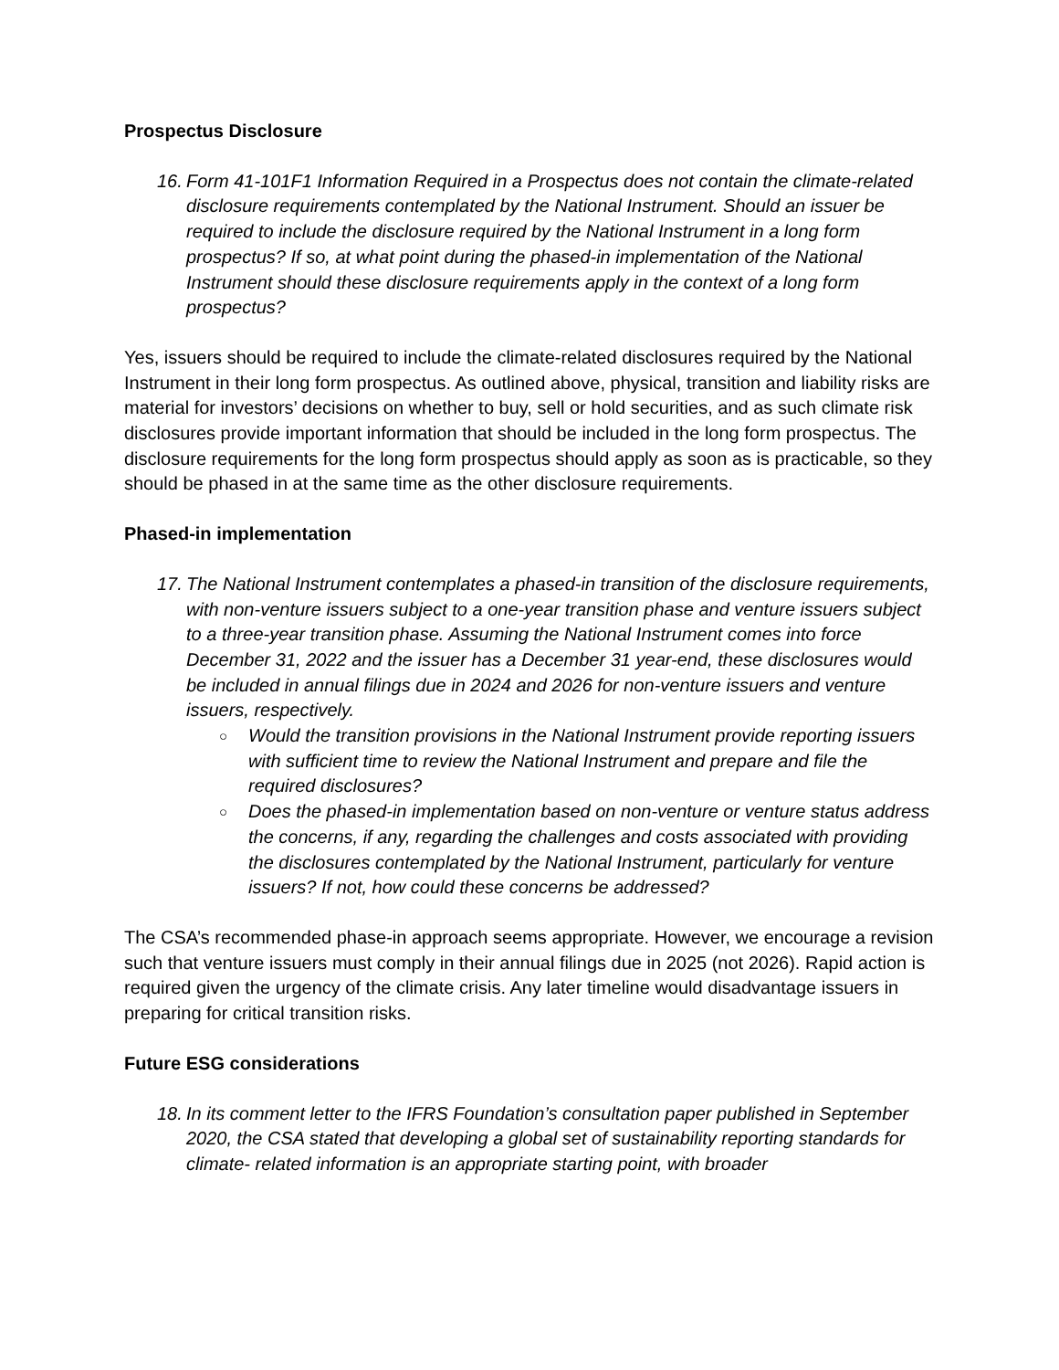Prospectus Disclosure
16. Form 41-101F1 Information Required in a Prospectus does not contain the climate-related disclosure requirements contemplated by the National Instrument. Should an issuer be required to include the disclosure required by the National Instrument in a long form prospectus? If so, at what point during the phased-in implementation of the National Instrument should these disclosure requirements apply in the context of a long form prospectus?
Yes, issuers should be required to include the climate-related disclosures required by the National Instrument in their long form prospectus. As outlined above, physical, transition and liability risks are material for investors’ decisions on whether to buy, sell or hold securities, and as such climate risk disclosures provide important information that should be included in the long form prospectus. The disclosure requirements for the long form prospectus should apply as soon as is practicable, so they should be phased in at the same time as the other disclosure requirements.
Phased-in implementation
17. The National Instrument contemplates a phased-in transition of the disclosure requirements, with non-venture issuers subject to a one-year transition phase and venture issuers subject to a three-year transition phase. Assuming the National Instrument comes into force December 31, 2022 and the issuer has a December 31 year-end, these disclosures would be included in annual filings due in 2024 and 2026 for non-venture issuers and venture issuers, respectively.
○ Would the transition provisions in the National Instrument provide reporting issuers with sufficient time to review the National Instrument and prepare and file the required disclosures?
○ Does the phased-in implementation based on non-venture or venture status address the concerns, if any, regarding the challenges and costs associated with providing the disclosures contemplated by the National Instrument, particularly for venture issuers? If not, how could these concerns be addressed?
The CSA’s recommended phase-in approach seems appropriate. However, we encourage a revision such that venture issuers must comply in their annual filings due in 2025 (not 2026). Rapid action is required given the urgency of the climate crisis. Any later timeline would disadvantage issuers in preparing for critical transition risks.
Future ESG considerations
18. In its comment letter to the IFRS Foundation’s consultation paper published in September 2020, the CSA stated that developing a global set of sustainability reporting standards for climate- related information is an appropriate starting point, with broader